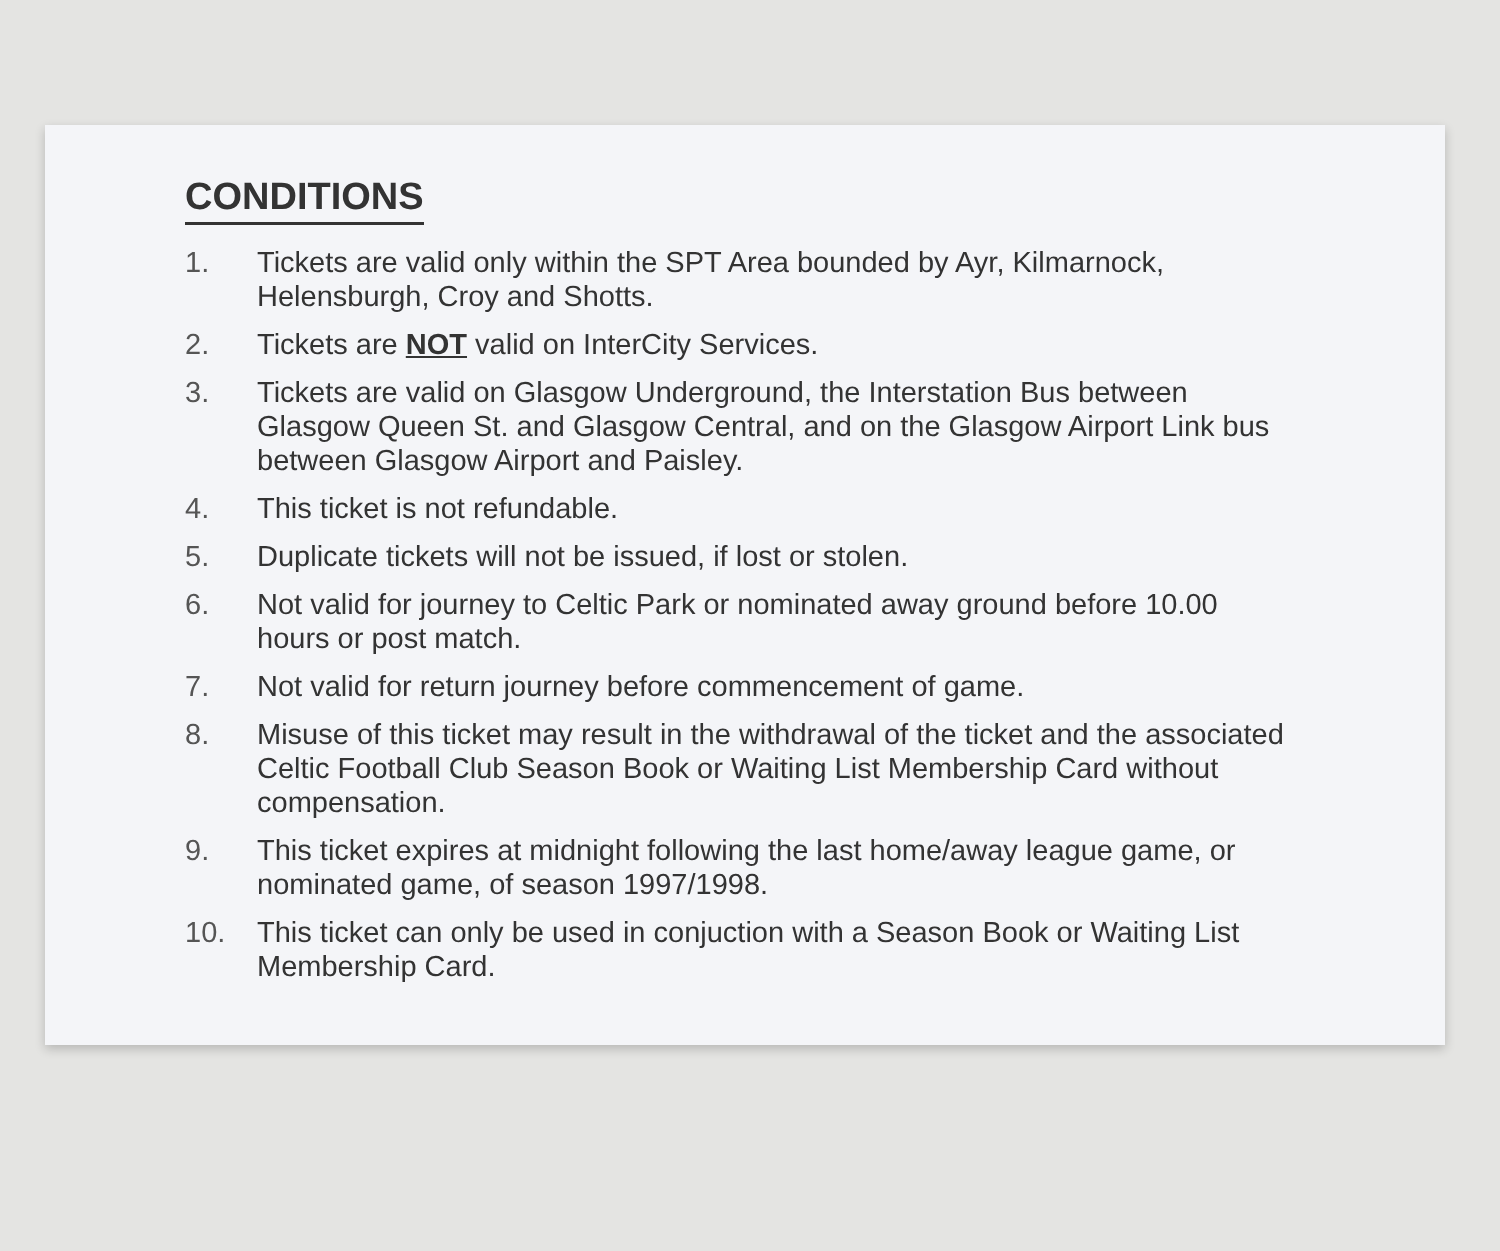CONDITIONS
1. Tickets are valid only within the SPT Area bounded by Ayr, Kilmarnock, Helensburgh, Croy and Shotts.
2. Tickets are NOT valid on InterCity Services.
3. Tickets are valid on Glasgow Underground, the Interstation Bus between Glasgow Queen St. and Glasgow Central, and on the Glasgow Airport Link bus between Glasgow Airport and Paisley.
4. This ticket is not refundable.
5. Duplicate tickets will not be issued, if lost or stolen.
6. Not valid for journey to Celtic Park or nominated away ground before 10.00 hours or post match.
7. Not valid for return journey before commencement of game.
8. Misuse of this ticket may result in the withdrawal of the ticket and the associated Celtic Football Club Season Book or Waiting List Membership Card without compensation.
9. This ticket expires at midnight following the last home/away league game, or nominated game, of season 1997/1998.
10. This ticket can only be used in conjuction with a Season Book or Waiting List Membership Card.